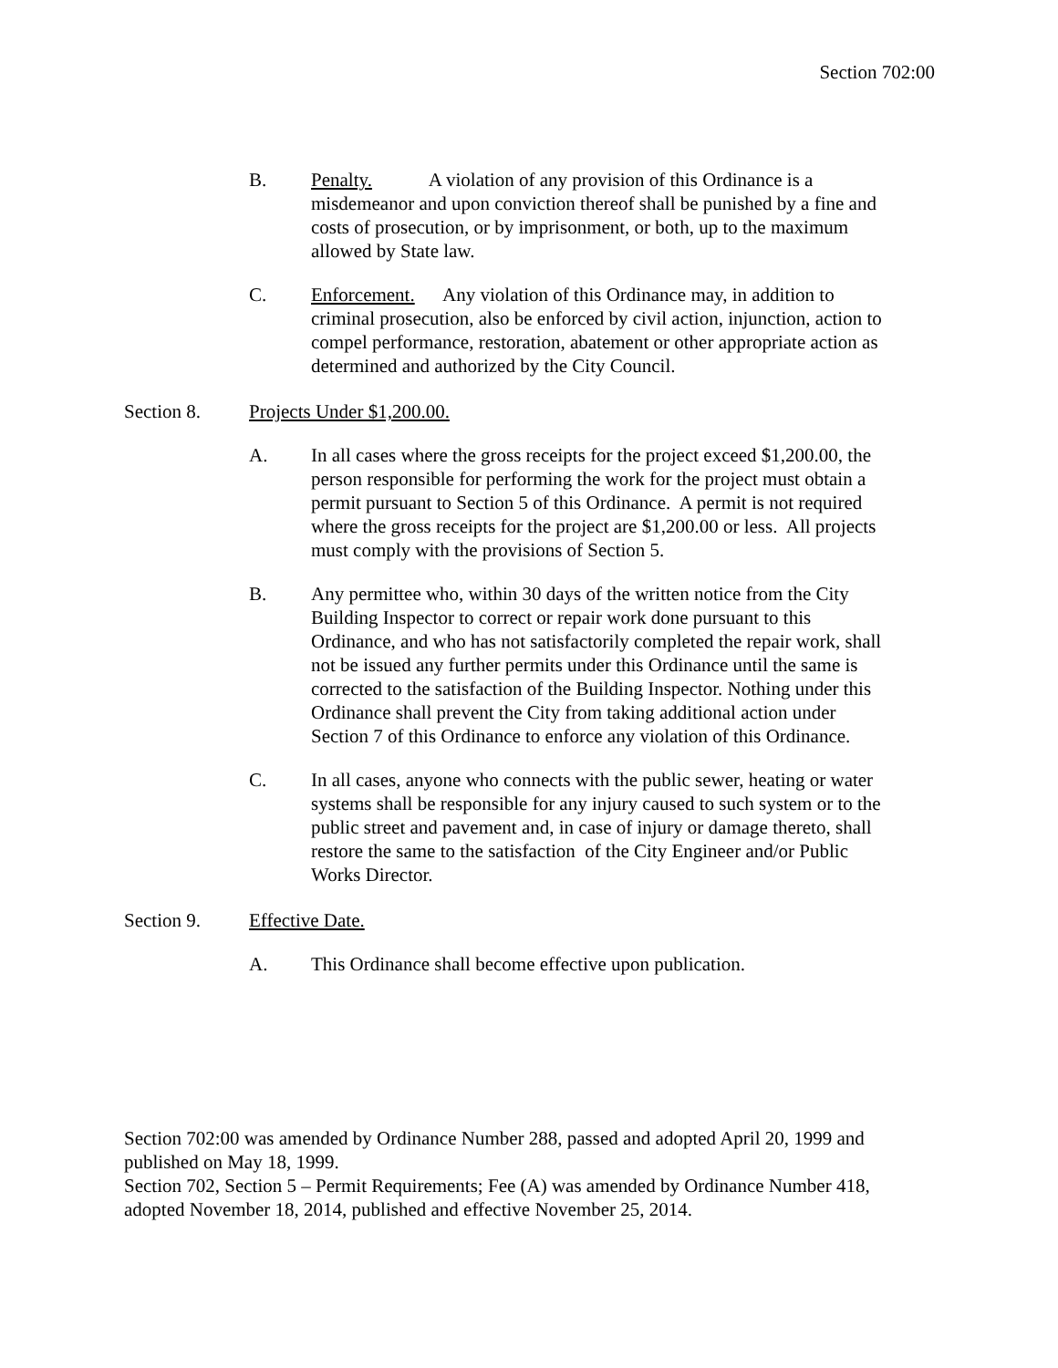Section 702:00
B. Penalty. A violation of any provision of this Ordinance is a misdemeanor and upon conviction thereof shall be punished by a fine and costs of prosecution, or by imprisonment, or both, up to the maximum allowed by State law.
C. Enforcement. Any violation of this Ordinance may, in addition to criminal prosecution, also be enforced by civil action, injunction, action to compel performance, restoration, abatement or other appropriate action as determined and authorized by the City Council.
Section 8. Projects Under $1,200.00.
A. In all cases where the gross receipts for the project exceed $1,200.00, the person responsible for performing the work for the project must obtain a permit pursuant to Section 5 of this Ordinance. A permit is not required where the gross receipts for the project are $1,200.00 or less. All projects must comply with the provisions of Section 5.
B. Any permittee who, within 30 days of the written notice from the City Building Inspector to correct or repair work done pursuant to this Ordinance, and who has not satisfactorily completed the repair work, shall not be issued any further permits under this Ordinance until the same is corrected to the satisfaction of the Building Inspector. Nothing under this Ordinance shall prevent the City from taking additional action under Section 7 of this Ordinance to enforce any violation of this Ordinance.
C. In all cases, anyone who connects with the public sewer, heating or water systems shall be responsible for any injury caused to such system or to the public street and pavement and, in case of injury or damage thereto, shall restore the same to the satisfaction of the City Engineer and/or Public Works Director.
Section 9. Effective Date.
A. This Ordinance shall become effective upon publication.
Section 702:00 was amended by Ordinance Number 288, passed and adopted April 20, 1999 and published on May 18, 1999.
Section 702, Section 5 – Permit Requirements; Fee (A) was amended by Ordinance Number 418, adopted November 18, 2014, published and effective November 25, 2014.